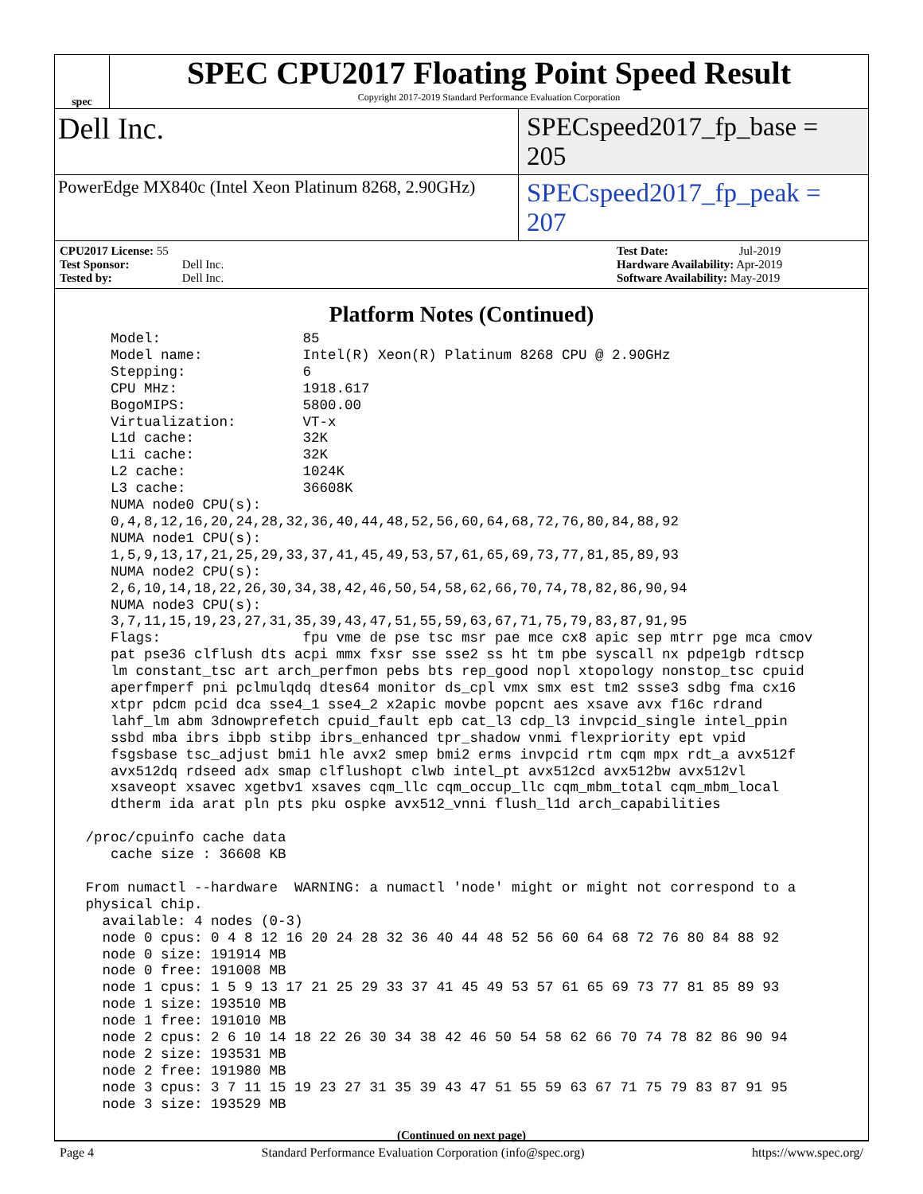spec
SPEC CPU2017 Floating Point Speed Result
Copyright 2017-2019 Standard Performance Evaluation Corporation
Dell Inc.
SPECspeed2017_fp_base = 205
PowerEdge MX840c (Intel Xeon Platinum 8268, 2.90GHz)
SPECspeed2017_fp_peak = 207
CPU2017 License: 55
Test Sponsor: Dell Inc.
Tested by: Dell Inc.
Test Date: Jul-2019
Hardware Availability: Apr-2019
Software Availability: May-2019
Platform Notes (Continued)
    Model:                 85
    Model name:            Intel(R) Xeon(R) Platinum 8268 CPU @ 2.90GHz
    Stepping:              6
    CPU MHz:               1918.617
    BogoMIPS:              5800.00
    Virtualization:        VT-x
    L1d cache:             32K
    L1i cache:             32K
    L2 cache:              1024K
    L3 cache:              36608K
    NUMA node0 CPU(s):
    0,4,8,12,16,20,24,28,32,36,40,44,48,52,56,60,64,68,72,76,80,84,88,92
    NUMA node1 CPU(s):
    1,5,9,13,17,21,25,29,33,37,41,45,49,53,57,61,65,69,73,77,81,85,89,93
    NUMA node2 CPU(s):
    2,6,10,14,18,22,26,30,34,38,42,46,50,54,58,62,66,70,74,78,82,86,90,94
    NUMA node3 CPU(s):
    3,7,11,15,19,23,27,31,35,39,43,47,51,55,59,63,67,71,75,79,83,87,91,95
    Flags:                 fpu vme de pse tsc msr pae mce cx8 apic sep mtrr pge mca cmov
    pat pse36 clflush dts acpi mmx fxsr sse sse2 ss ht tm pbe syscall nx pdpe1gb rdtscp
    lm constant_tsc art arch_perfmon pebs bts rep_good nopl xtopology nonstop_tsc cpuid
    aperfmperf pni pclmulqdq dtes64 monitor ds_cpl vmx smx est tm2 ssse3 sdbg fma cx16
    xtpr pdcm pcid dca sse4_1 sse4_2 x2apic movbe popcnt aes xsave avx f16c rdrand
    lahf_lm abm 3dnowprefetch cpuid_fault epb cat_l3 cdp_l3 invpcid_single intel_ppin
    ssbd mba ibrs ibpb stibp ibrs_enhanced tpr_shadow vnmi flexpriority ept vpid
    fsgsbase tsc_adjust bmi1 hle avx2 smep bmi2 erms invpcid rtm cqm mpx rdt_a avx512f
    avx512dq rdseed adx smap clflushopt clwb intel_pt avx512cd avx512bw avx512vl
    xsaveopt xsavec xgetbv1 xsaves cqm_llc cqm_occup_llc cqm_mbm_total cqm_mbm_local
    dtherm ida arat pln pts pku ospke avx512_vnni flush_l1d arch_capabilities

 /proc/cpuinfo cache data
    cache size : 36608 KB

 From numactl --hardware  WARNING: a numactl 'node' might or might not correspond to a
 physical chip.
   available: 4 nodes (0-3)
   node 0 cpus: 0 4 8 12 16 20 24 28 32 36 40 44 48 52 56 60 64 68 72 76 80 84 88 92
   node 0 size: 191914 MB
   node 0 free: 191008 MB
   node 1 cpus: 1 5 9 13 17 21 25 29 33 37 41 45 49 53 57 61 65 69 73 77 81 85 89 93
   node 1 size: 193510 MB
   node 1 free: 191010 MB
   node 2 cpus: 2 6 10 14 18 22 26 30 34 38 42 46 50 54 58 62 66 70 74 78 82 86 90 94
   node 2 size: 193531 MB
   node 2 free: 191980 MB
   node 3 cpus: 3 7 11 15 19 23 27 31 35 39 43 47 51 55 59 63 67 71 75 79 83 87 91 95
   node 3 size: 193529 MB
(Continued on next page)
Page 4 Standard Performance Evaluation Corporation (info@spec.org) https://www.spec.org/